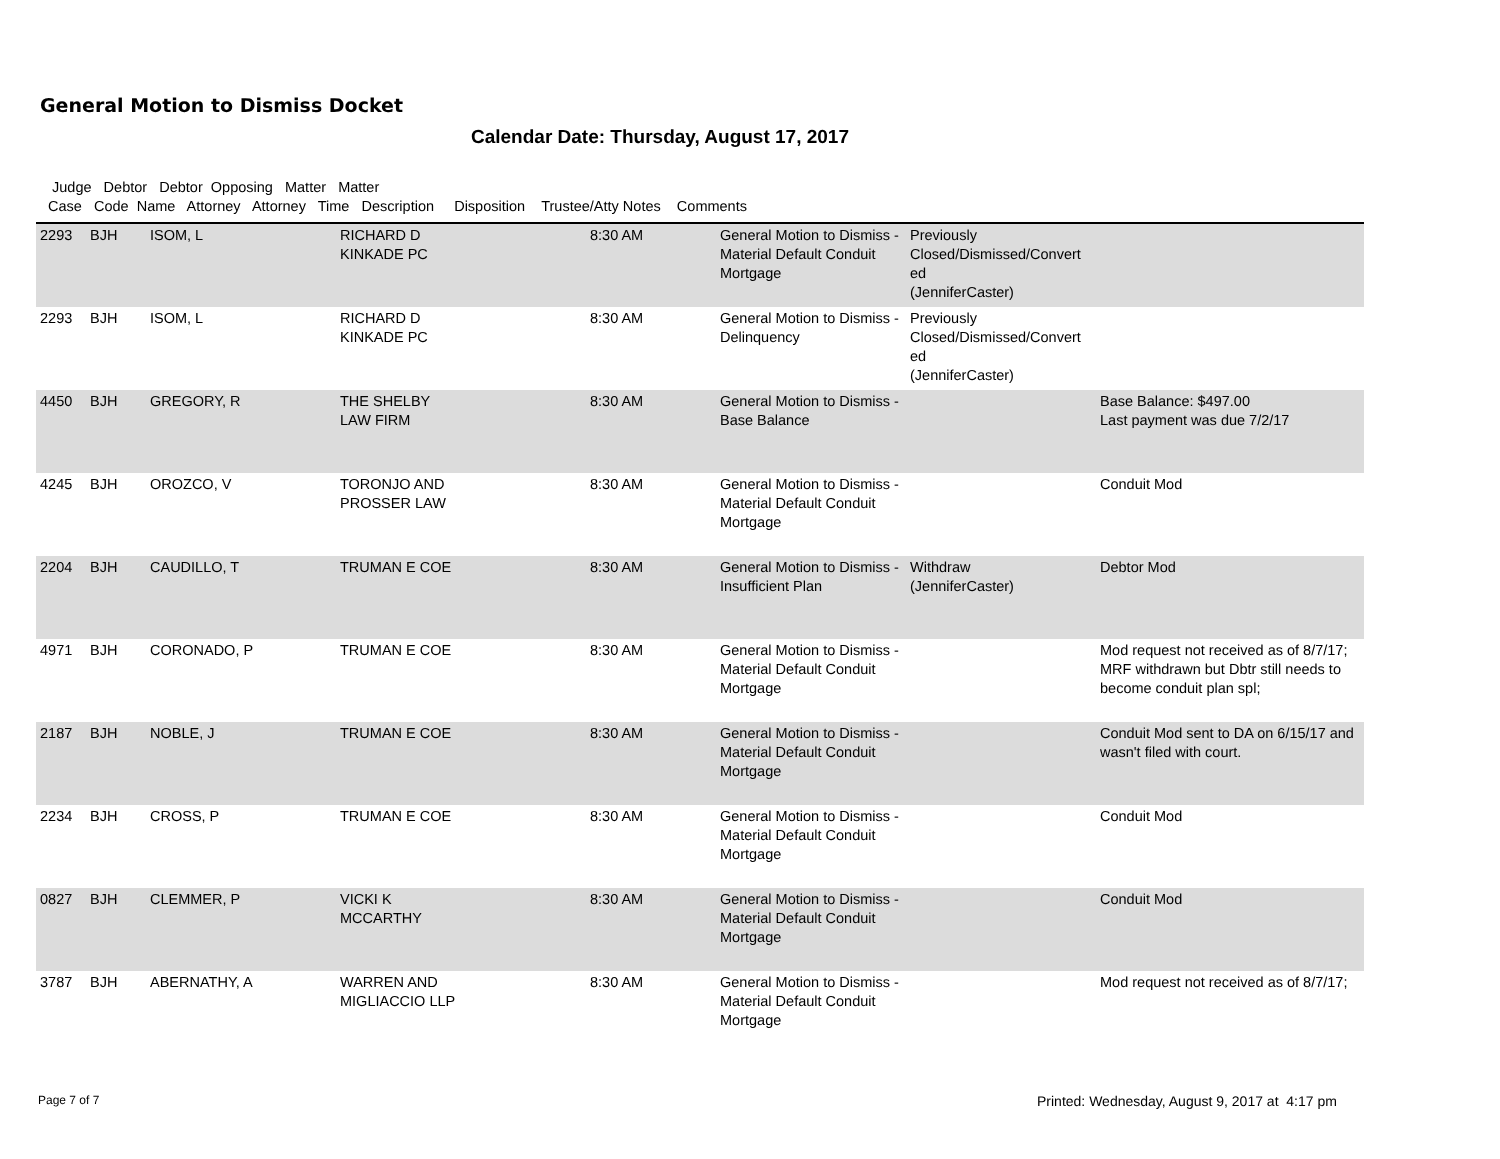General Motion to Dismiss Docket
Calendar Date: Thursday, August 17, 2017
Judge Debtor Debtor Opposing Matter Matter
Case Code Name Attorney Attorney Time Description Disposition Trustee/Atty Notes Comments
| 2293 | BJH | ISOM, L | RICHARD D KINKADE PC | 8:30 AM | General Motion to Dismiss - Material Default Conduit Mortgage | Previously Closed/Dismissed/Convert ed (JenniferCaster) | |
| 2293 | BJH | ISOM, L | RICHARD D KINKADE PC | 8:30 AM | General Motion to Dismiss - Delinquency | Previously Closed/Dismissed/Convert ed (JenniferCaster) | |
| 4450 | BJH | GREGORY, R | THE SHELBY LAW FIRM | 8:30 AM | General Motion to Dismiss - Base Balance | | Base Balance: $497.00 Last payment was due 7/2/17 |
| 4245 | BJH | OROZCO, V | TORONJO AND PROSSER LAW | 8:30 AM | General Motion to Dismiss - Material Default Conduit Mortgage | | Conduit Mod |
| 2204 | BJH | CAUDILLO, T | TRUMAN E COE | 8:30 AM | General Motion to Dismiss - Insufficient Plan | Withdraw (JenniferCaster) | Debtor Mod |
| 4971 | BJH | CORONADO, P | TRUMAN E COE | 8:30 AM | General Motion to Dismiss - Material Default Conduit Mortgage | | Mod request not received as of 8/7/17; MRF withdrawn but Dbtr still needs to become conduit plan spl; |
| 2187 | BJH | NOBLE, J | TRUMAN E COE | 8:30 AM | General Motion to Dismiss - Material Default Conduit Mortgage | | Conduit Mod sent to DA on 6/15/17 and wasn't filed with court. |
| 2234 | BJH | CROSS, P | TRUMAN E COE | 8:30 AM | General Motion to Dismiss - Material Default Conduit Mortgage | | Conduit Mod |
| 0827 | BJH | CLEMMER, P | VICKI K MCCARTHY | 8:30 AM | General Motion to Dismiss - Material Default Conduit Mortgage | | Conduit Mod |
| 3787 | BJH | ABERNATHY, A | WARREN AND MIGLIACCIO LLP | 8:30 AM | General Motion to Dismiss - Material Default Conduit Mortgage | | Mod request not received as of 8/7/17; |
Page 7 of 7
Printed: Wednesday, August 9, 2017 at 4:17 pm